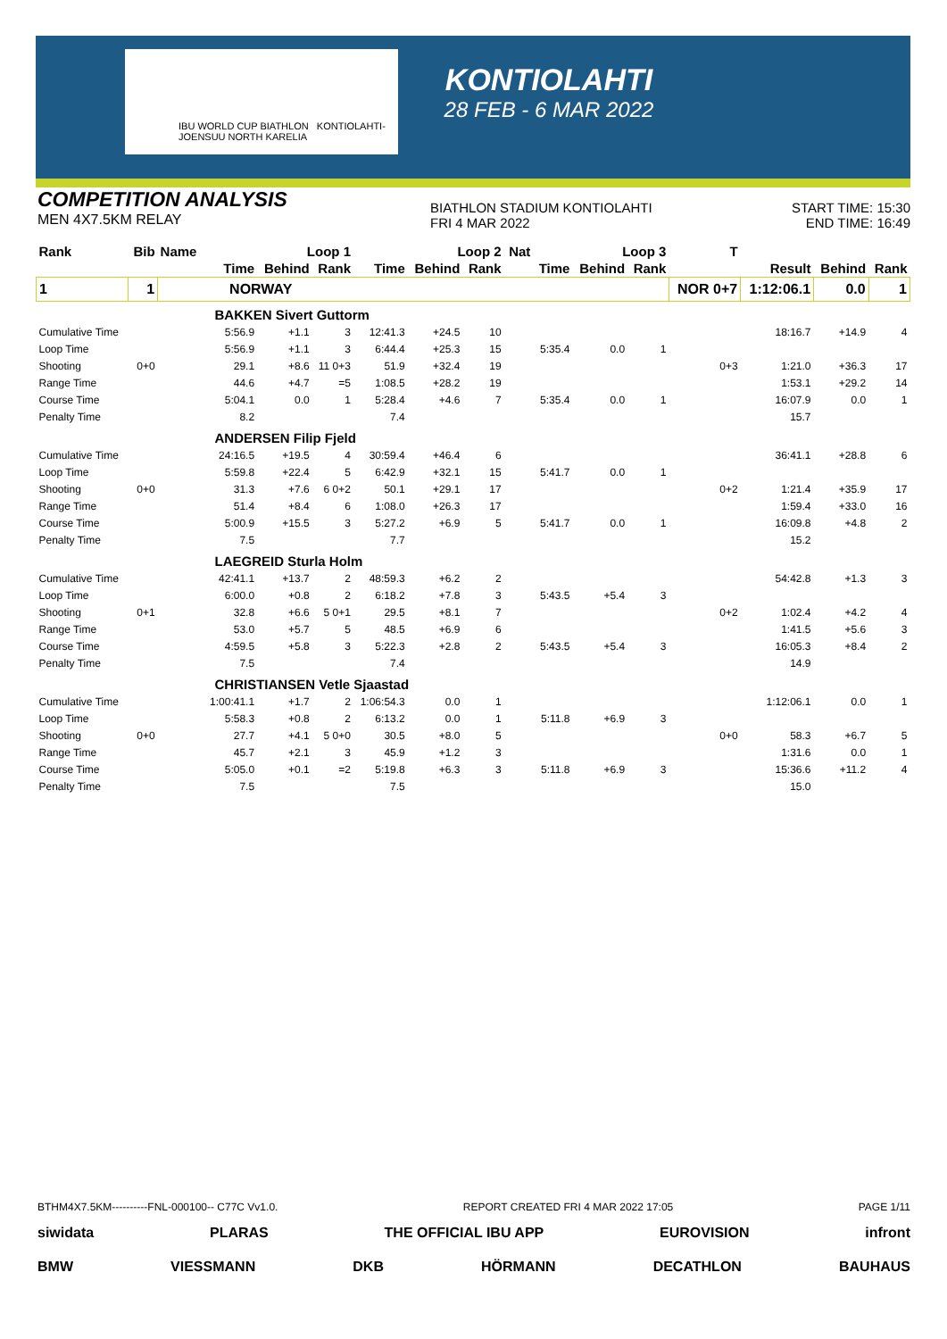IBU WORLD CUP BIATHLON KONTIOLAHTI-JOENSUU NORTH KARELIA
KONTIOLAHTI
28 FEB - 6 MAR 2022
COMPETITION ANALYSIS
MEN 4X7.5KM RELAY
BIATHLON STADIUM KONTIOLAHTI
FRI 4 MAR 2022
START TIME: 15:30
END TIME: 16:49
| Rank | Bib | Name | Loop 1 | | | Loop 2 | | | Nat | Loop 3 | | | T | | | |
| --- | --- | --- | --- | --- | --- | --- | --- | --- | --- | --- | --- | --- | --- | --- | --- | --- |
| | | | Time | Behind | Rank | Time | Behind | Rank | | Time | Behind | Rank | | Result | Behind | Rank |
| 1 | 1 | NORWAY | | | | | | | | | | | NOR 0+7 | 1:12:06.1 | 0.0 | 1 |
| BAKKEN Sivert Guttorm | | | | | | | | | | | | | | | | |
| Cumulative Time | | | 5:56.9 | +1.1 | 3 | 12:41.3 | +24.5 | 10 | | | | | | 18:16.7 | +14.9 | 4 |
| Loop Time | | | 5:56.9 | +1.1 | 3 | 6:44.4 | +25.3 | 15 | | 5:35.4 | 0.0 | 1 | | | | |
| Shooting | 0+0 | | 29.1 | +8.6 | 11 0+3 | 51.9 | +32.4 | 19 | | | | | 0+3 | 1:21.0 | +36.3 | 17 |
| Range Time | | | 44.6 | +4.7 | =5 | 1:08.5 | +28.2 | 19 | | | | | | 1:53.1 | +29.2 | 14 |
| Course Time | | | 5:04.1 | 0.0 | 1 | 5:28.4 | +4.6 | 7 | | 5:35.4 | 0.0 | 1 | | 16:07.9 | 0.0 | 1 |
| Penalty Time | | | 8.2 | | | 7.4 | | | | | | | | 15.7 | | |
| ANDERSEN Filip Fjeld | | | | | | | | | | | | | | | | |
| Cumulative Time | | | 24:16.5 | +19.5 | 4 | 30:59.4 | +46.4 | 6 | | | | | | 36:41.1 | +28.8 | 6 |
| Loop Time | | | 5:59.8 | +22.4 | 5 | 6:42.9 | +32.1 | 15 | | 5:41.7 | 0.0 | 1 | | | | |
| Shooting | 0+0 | | 31.3 | +7.6 | 6 0+2 | 50.1 | +29.1 | 17 | | | | | 0+2 | 1:21.4 | +35.9 | 17 |
| Range Time | | | 51.4 | +8.4 | 6 | 1:08.0 | +26.3 | 17 | | | | | | 1:59.4 | +33.0 | 16 |
| Course Time | | | 5:00.9 | +15.5 | 3 | 5:27.2 | +6.9 | 5 | | 5:41.7 | 0.0 | 1 | | 16:09.8 | +4.8 | 2 |
| Penalty Time | | | 7.5 | | | 7.7 | | | | | | | | 15.2 | | |
| LAEGREID Sturla Holm | | | | | | | | | | | | | | | | |
| Cumulative Time | | | 42:41.1 | +13.7 | 2 | 48:59.3 | +6.2 | 2 | | | | | | 54:42.8 | +1.3 | 3 |
| Loop Time | | | 6:00.0 | +0.8 | 2 | 6:18.2 | +7.8 | 3 | | 5:43.5 | +5.4 | 3 | | | | |
| Shooting | 0+1 | | 32.8 | +6.6 | 5 0+1 | 29.5 | +8.1 | 7 | | | | | 0+2 | 1:02.4 | +4.2 | 4 |
| Range Time | | | 53.0 | +5.7 | 5 | 48.5 | +6.9 | 6 | | | | | | 1:41.5 | +5.6 | 3 |
| Course Time | | | 4:59.5 | +5.8 | 3 | 5:22.3 | +2.8 | 2 | | 5:43.5 | +5.4 | 3 | | 16:05.3 | +8.4 | 2 |
| Penalty Time | | | 7.5 | | | 7.4 | | | | | | | | 14.9 | | |
| CHRISTIANSEN Vetle Sjaastad | | | | | | | | | | | | | | | | |
| Cumulative Time | | | 1:00:41.1 | +1.7 | 2 | 1:06:54.3 | 0.0 | 1 | | | | | | 1:12:06.1 | 0.0 | 1 |
| Loop Time | | | 5:58.3 | +0.8 | 2 | 6:13.2 | 0.0 | 1 | | 5:11.8 | +6.9 | 3 | | | | |
| Shooting | 0+0 | | 27.7 | +4.1 | 5 0+0 | 30.5 | +8.0 | 5 | | | | | 0+0 | 58.3 | +6.7 | 5 |
| Range Time | | | 45.7 | +2.1 | 3 | 45.9 | +1.2 | 3 | | | | | | 1:31.6 | 0.0 | 1 |
| Course Time | | | 5:05.0 | +0.1 | =2 | 5:19.8 | +6.3 | 3 | | 5:11.8 | +6.9 | 3 | | 15:36.6 | +11.2 | 4 |
| Penalty Time | | | 7.5 | | | 7.5 | | | | | | | | 15.0 | | |
BTHM4X7.5KM----------FNL-000100-- C77C Vv1.0. REPORT CREATED FRI 4 MAR 2022 17:05 PAGE 1/11
siwidata PLARAS THE OFFICIAL IBU APP EUROVISION infront
BMW VIESSMANN DKB HÖRMANN DECATHLON BAUHAUS